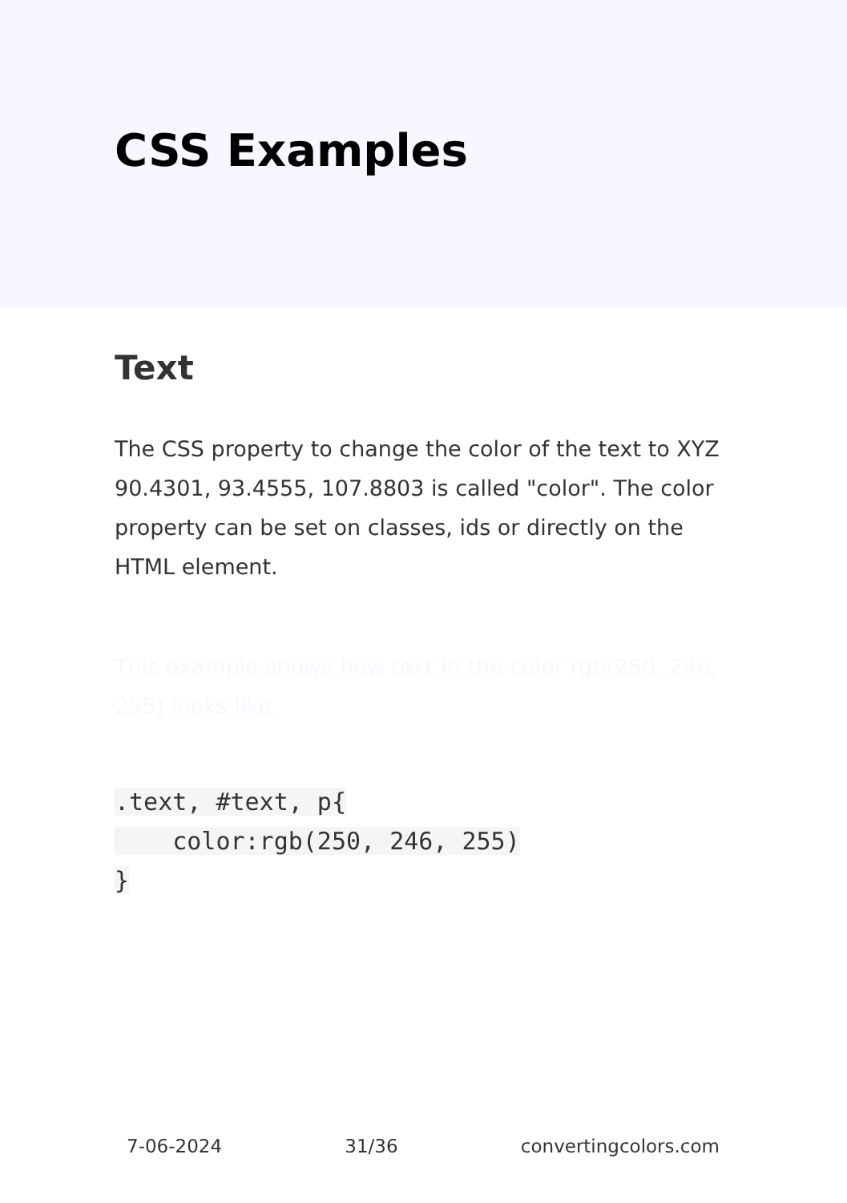CSS Examples
Text
The CSS property to change the color of the text to XYZ 90.4301, 93.4555, 107.8803 is called "color". The color property can be set on classes, ids or directly on the HTML element.
This example shows how text in the color rgb(250, 246, 255) looks like.
.text, #text, p{
    color:rgb(250, 246, 255)
}
7-06-2024 31/36 convertingcolors.com